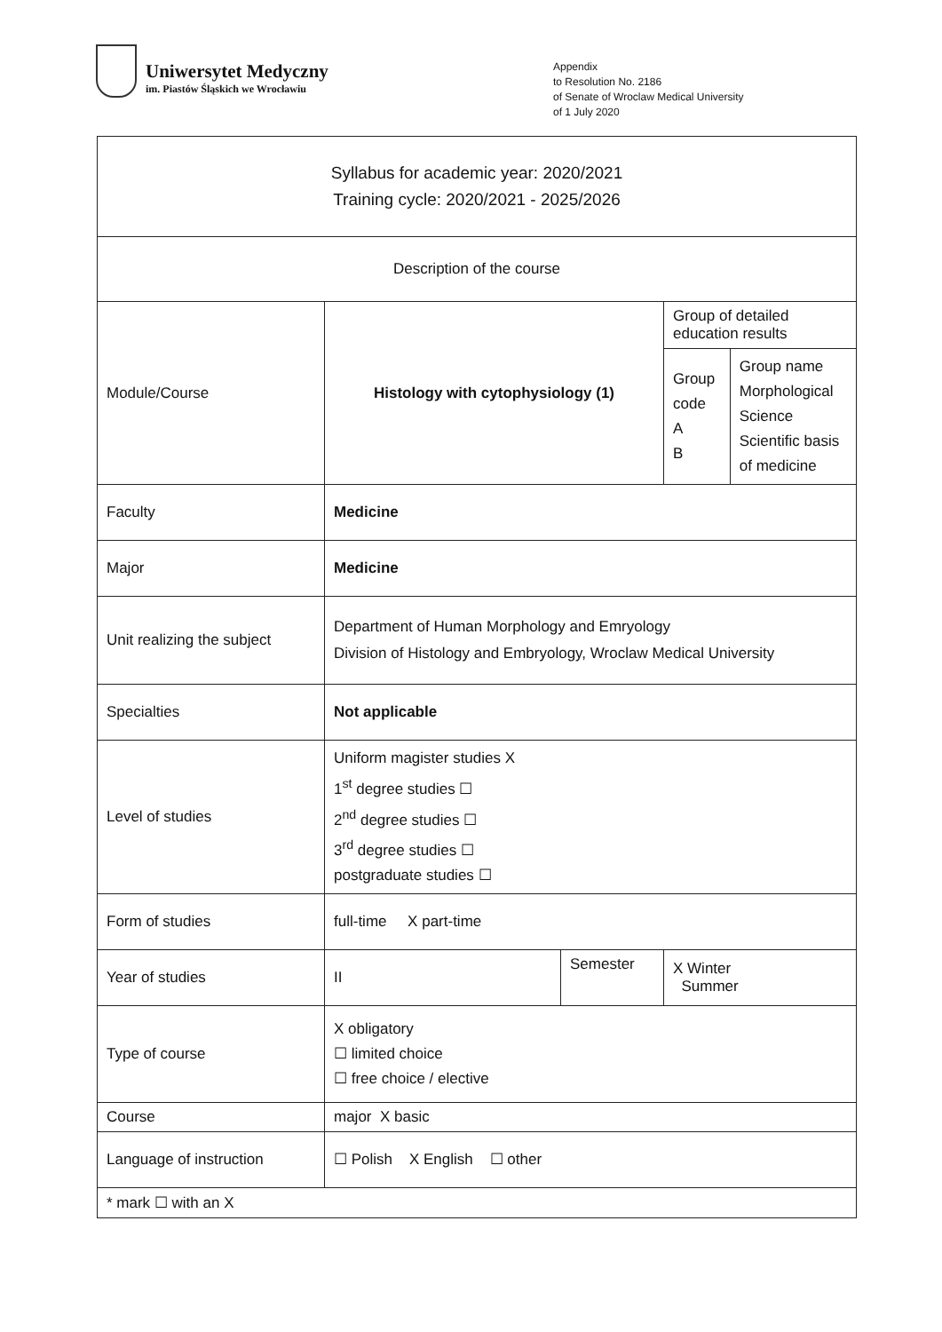Uniwersytet Medyczny
im. Piastów Śląskich we Wrocławiu
Appendix
to Resolution No. 2186
of Senate of Wroclaw Medical University
of 1 July 2020
| Syllabus for academic year: 2020/2021 Training cycle: 2020/2021 - 2025/2026 | | | | |
| Description of the course | | | | |
| Module/Course | Histology with cytophysiology (1) | | Group of detailed education results | |
| | | | Group code A B | Group name Morphological Science Scientific basis of medicine |
| Faculty | Medicine | | | |
| Major | Medicine | | | |
| Unit realizing the subject | Department of Human Morphology and Emryology Division of Histology and Embryology, Wroclaw Medical University | | | |
| Specialties | Not applicable | | | |
| Level of studies | Uniform magister studies X 1<sup>st</sup> degree studies ☐ 2<sup>nd</sup> degree studies ☐ 3<sup>rd</sup> degree studies ☐ postgraduate studies ☐ | | | |
| Form of studies | full-time X part-time | | | |
| Year of studies | II | Semester | X Winter Summer | |
| Type of course | X obligatory ☐ limited choice ☐ free choice / elective | | | |
| Course | major X basic | | | |
| Language of instruction | ☐ Polish X English ☐ other | | | |
| * mark ☐ with an X | | | | |